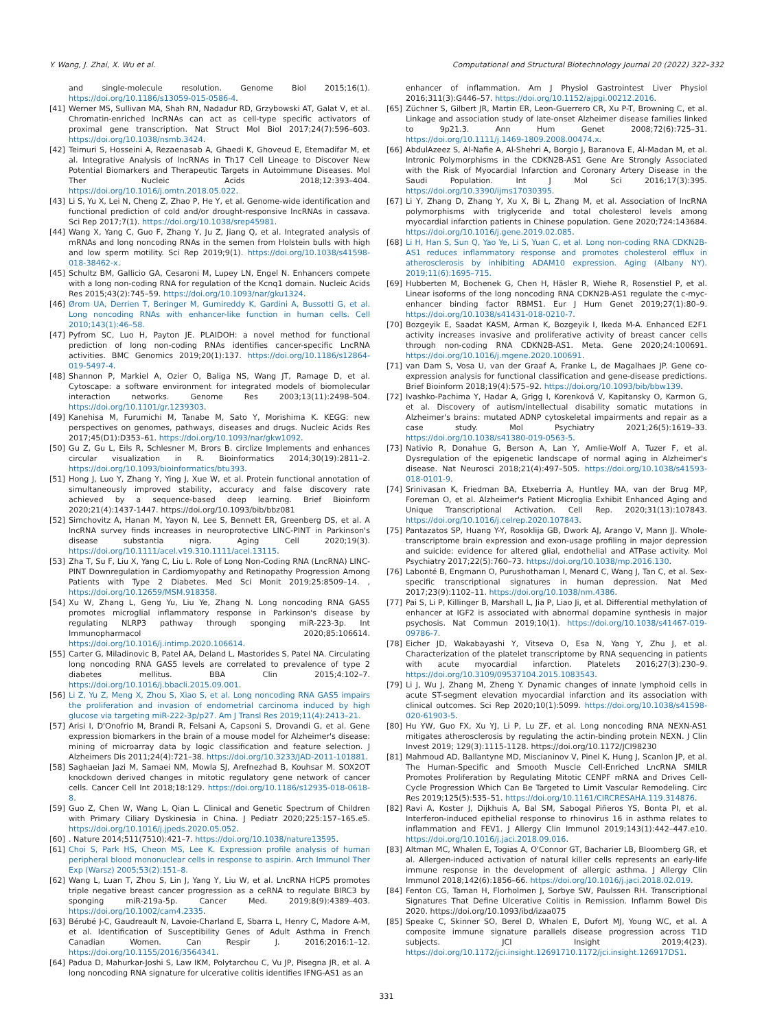Y. Wang, J. Zhai, X. Wu et al. Computational and Structural Biotechnology Journal 20 (2022) 322–332
and single-molecule resolution. Genome Biol 2015;16(1). https://doi.org/10.1186/s13059-015-0586-4.
[41] Werner MS, Sullivan MA, Shah RN, Nadadur RD, Grzybowski AT, Galat V, et al. Chromatin-enriched lncRNAs can act as cell-type specific activators of proximal gene transcription. Nat Struct Mol Biol 2017;24(7):596–603. https://doi.org/10.1038/nsmb.3424.
[42] Teimuri S, Hosseini A, Rezaenasab A, Ghaedi K, Ghoveud E, Etemadifar M, et al. Integrative Analysis of lncRNAs in Th17 Cell Lineage to Discover New Potential Biomarkers and Therapeutic Targets in Autoimmune Diseases. Mol Ther Nucleic Acids 2018;12:393–404. https://doi.org/10.1016/j.omtn.2018.05.022.
[43] Li S, Yu X, Lei N, Cheng Z, Zhao P, He Y, et al. Genome-wide identification and functional prediction of cold and/or drought-responsive lncRNAs in cassava. Sci Rep 2017;7(1). https://doi.org/10.1038/srep45981.
[44] Wang X, Yang C, Guo F, Zhang Y, Ju Z, Jiang Q, et al. Integrated analysis of mRNAs and long noncoding RNAs in the semen from Holstein bulls with high and low sperm motility. Sci Rep 2019;9(1). https://doi.org/10.1038/s41598-018-38462-x.
[45] Schultz BM, Gallicio GA, Cesaroni M, Lupey LN, Engel N. Enhancers compete with a long non-coding RNA for regulation of the Kcnq1 domain. Nucleic Acids Res 2015;43(2):745–59. https://doi.org/10.1093/nar/gku1324.
[46] Ørom UA, Derrien T, Beringer M, Gumireddy K, Gardini A, Bussotti G, et al. Long noncoding RNAs with enhancer-like function in human cells. Cell 2010;143(1):46–58.
[47] Pyfrom SC, Luo H, Payton JE. PLAIDOH: a novel method for functional prediction of long non-coding RNAs identifies cancer-specific LncRNA activities. BMC Genomics 2019;20(1):137. https://doi.org/10.1186/s12864-019-5497-4.
[48] Shannon P, Markiel A, Ozier O, Baliga NS, Wang JT, Ramage D, et al. Cytoscape: a software environment for integrated models of biomolecular interaction networks. Genome Res 2003;13(11):2498–504. https://doi.org/10.1101/gr.1239303.
[49] Kanehisa M, Furumichi M, Tanabe M, Sato Y, Morishima K. KEGG: new perspectives on genomes, pathways, diseases and drugs. Nucleic Acids Res 2017;45(D1):D353–61. https://doi.org/10.1093/nar/gkw1092.
[50] Gu Z, Gu L, Eils R, Schlesner M, Brors B. circlize Implements and enhances circular visualization in R. Bioinformatics 2014;30(19):2811–2. https://doi.org/10.1093/bioinformatics/btu393.
[51] Hong J, Luo Y, Zhang Y, Ying J, Xue W, et al. Protein functional annotation of simultaneously improved stability, accuracy and false discovery rate achieved by a sequence-based deep learning. Brief Bioinform 2020;21(4):1437-1447. https://doi.org/10.1093/bib/bbz081
[52] Simchovitz A, Hanan M, Yayon N, Lee S, Bennett ER, Greenberg DS, et al. A lncRNA survey finds increases in neuroprotective LINC-PINT in Parkinson's disease substantia nigra. Aging Cell 2020;19(3). https://doi.org/10.1111/acel.v19.310.1111/acel.13115.
[53] Zha T, Su F, Liu X, Yang C, Liu L. Role of Long Non-Coding RNA (LncRNA) LINC-PINT Downregulation in Cardiomyopathy and Retinopathy Progression Among Patients with Type 2 Diabetes. Med Sci Monit 2019;25:8509–14. , https://doi.org/10.12659/MSM.918358.
[54] Xu W, Zhang L, Geng Yu, Liu Ye, Zhang N. Long noncoding RNA GAS5 promotes microglial inflammatory response in Parkinson's disease by regulating NLRP3 pathway through sponging miR-223-3p. Int Immunopharmacol 2020;85:106614. https://doi.org/10.1016/j.intimp.2020.106614.
[55] Carter G, Miladinovic B, Patel AA, Deland L, Mastorides S, Patel NA. Circulating long noncoding RNA GAS5 levels are correlated to prevalence of type 2 diabetes mellitus. BBA Clin 2015;4:102–7. https://doi.org/10.1016/j.bbacli.2015.09.001.
[56] Li Z, Yu Z, Meng X, Zhou S, Xiao S, et al. Long noncoding RNA GAS5 impairs the proliferation and invasion of endometrial carcinoma induced by high glucose via targeting miR-222-3p/p27. Am J Transl Res 2019;11(4):2413–21.
[57] Arisi I, D'Onofrio M, Brandi R, Felsani A, Capsoni S, Drovandi G, et al. Gene expression biomarkers in the brain of a mouse model for Alzheimer's disease: mining of microarray data by logic classification and feature selection. J Alzheimers Dis 2011;24(4):721–38. https://doi.org/10.3233/JAD-2011-101881.
[58] Saghaeian Jazi M, Samaei NM, Mowla SJ, Arefnezhad B, Kouhsar M. SOX2OT knockdown derived changes in mitotic regulatory gene network of cancer cells. Cancer Cell Int 2018;18:129. https://doi.org/10.1186/s12935-018-0618-8.
[59] Guo Z, Chen W, Wang L, Qian L. Clinical and Genetic Spectrum of Children with Primary Ciliary Dyskinesia in China. J Pediatr 2020;225:157–165.e5. https://doi.org/10.1016/j.jpeds.2020.05.052.
[60]. Nature 2014;511(7510):421–7. https://doi.org/10.1038/nature13595.
[61] Choi S, Park HS, Cheon MS, Lee K. Expression profile analysis of human peripheral blood mononuclear cells in response to aspirin. Arch Immunol Ther Exp (Warsz) 2005;53(2):151–8.
[62] Wang L, Luan T, Zhou S, Lin J, Yang Y, Liu W, et al. LncRNA HCP5 promotes triple negative breast cancer progression as a ceRNA to regulate BIRC3 by sponging miR-219a-5p. Cancer Med. 2019;8(9):4389–403. https://doi.org/10.1002/cam4.2335.
[63] Bérubé J-C, Gaudreault N, Lavoie-Charland E, Sbarra L, Henry C, Madore A-M, et al. Identification of Susceptibility Genes of Adult Asthma in French Canadian Women. Can Respir J. 2016;2016:1–12. https://doi.org/10.1155/2016/3564341.
[64] Padua D, Mahurkar-Joshi S, Law IKM, Polytarchou C, Vu JP, Pisegna JR, et al. A long noncoding RNA signature for ulcerative colitis identifies IFNG-AS1 as an
enhancer of inflammation. Am J Physiol Gastrointest Liver Physiol 2016;311(3):G446–57. https://doi.org/10.1152/ajpgi.00212.2016.
[65] Züchner S, Gilbert JR, Martin ER, Leon-Guerrero CR, Xu P-T, Browning C, et al. Linkage and association study of late-onset Alzheimer disease families linked to 9p21.3. Ann Hum Genet 2008;72(6):725–31. https://doi.org/10.1111/j.1469-1809.2008.00474.x.
[66] AbdulAzeez S, Al-Nafie A, Al-Shehri A, Borgio J, Baranova E, Al-Madan M, et al. Intronic Polymorphisms in the CDKN2B-AS1 Gene Are Strongly Associated with the Risk of Myocardial Infarction and Coronary Artery Disease in the Saudi Population. Int J Mol Sci 2016;17(3):395. https://doi.org/10.3390/ijms17030395.
[67] Li Y, Zhang D, Zhang Y, Xu X, Bi L, Zhang M, et al. Association of lncRNA polymorphisms with triglyceride and total cholesterol levels among myocardial infarction patients in Chinese population. Gene 2020;724:143684. https://doi.org/10.1016/j.gene.2019.02.085.
[68] Li H, Han S, Sun Q, Yao Ye, Li S, Yuan C, et al. Long non-coding RNA CDKN2B-AS1 reduces inflammatory response and promotes cholesterol efflux in atherosclerosis by inhibiting ADAM10 expression. Aging (Albany NY). 2019;11(6):1695–715.
[69] Hubberten M, Bochenek G, Chen H, Häsler R, Wiehe R, Rosenstiel P, et al. Linear isoforms of the long noncoding RNA CDKN2B-AS1 regulate the c-myc-enhancer binding factor RBMS1. Eur J Hum Genet 2019;27(1):80–9. https://doi.org/10.1038/s41431-018-0210-7.
[70] Bozgeyik E, Saadat KASM, Arman K, Bozgeyik I, Ikeda M-A. Enhanced E2F1 activity increases invasive and proliferative activity of breast cancer cells through non-coding RNA CDKN2B-AS1. Meta. Gene 2020;24:100691. https://doi.org/10.1016/j.mgene.2020.100691.
[71] van Dam S, Vosa U, van der Graaf A, Franke L, de Magalhaes JP. Gene co-expression analysis for functional classification and gene-disease predictions. Brief Bioinform 2018;19(4):575–92. https://doi.org/10.1093/bib/bbw139.
[72] Ivashko-Pachima Y, Hadar A, Grigg I, Korenková V, Kapitansky O, Karmon G, et al. Discovery of autism/intellectual disability somatic mutations in Alzheimer's brains: mutated ADNP cytoskeletal impairments and repair as a case study. Mol Psychiatry 2021;26(5):1619–33. https://doi.org/10.1038/s41380-019-0563-5.
[73] Nativio R, Donahue G, Berson A, Lan Y, Amlie-Wolf A, Tuzer F, et al. Dysregulation of the epigenetic landscape of normal aging in Alzheimer's disease. Nat Neurosci 2018;21(4):497–505. https://doi.org/10.1038/s41593-018-0101-9.
[74] Srinivasan K, Friedman BA, Etxeberria A, Huntley MA, van der Brug MP, Foreman O, et al. Alzheimer's Patient Microglia Exhibit Enhanced Aging and Unique Transcriptional Activation. Cell Rep. 2020;31(13):107843. https://doi.org/10.1016/j.celrep.2020.107843.
[75] Pantazatos SP, Huang Y-Y, Rosoklija GB, Dwork AJ, Arango V, Mann JJ. Whole-transcriptome brain expression and exon-usage profiling in major depression and suicide: evidence for altered glial, endothelial and ATPase activity. Mol Psychiatry 2017;22(5):760–73. https://doi.org/10.1038/mp.2016.130.
[76] Labonté B, Engmann O, Purushothaman I, Menard C, Wang J, Tan C, et al. Sex-specific transcriptional signatures in human depression. Nat Med 2017;23(9):1102–11. https://doi.org/10.1038/nm.4386.
[77] Pai S, Li P, Killinger B, Marshall L, Jia P, Liao Ji, et al. Differential methylation of enhancer at IGF2 is associated with abnormal dopamine synthesis in major psychosis. Nat Commun 2019;10(1). https://doi.org/10.1038/s41467-019-09786-7.
[78] Eicher JD, Wakabayashi Y, Vitseva O, Esa N, Yang Y, Zhu J, et al. Characterization of the platelet transcriptome by RNA sequencing in patients with acute myocardial infarction. Platelets 2016;27(3):230–9. https://doi.org/10.3109/09537104.2015.1083543.
[79] Li J, Wu J, Zhang M, Zheng Y. Dynamic changes of innate lymphoid cells in acute ST-segment elevation myocardial infarction and its association with clinical outcomes. Sci Rep 2020;10(1):5099. https://doi.org/10.1038/s41598-020-61903-5.
[80] Hu YW, Guo FX, Xu YJ, Li P, Lu ZF, et al. Long noncoding RNA NEXN-AS1 mitigates atherosclerosis by regulating the actin-binding protein NEXN. J Clin Invest 2019; 129(3):1115-1128. https://doi.org/10.1172/JCI98230
[81] Mahmoud AD, Ballantyne MD, Miscianinov V, Pinel K, Hung J, Scanlon JP, et al. The Human-Specific and Smooth Muscle Cell-Enriched LncRNA SMILR Promotes Proliferation by Regulating Mitotic CENPF mRNA and Drives Cell-Cycle Progression Which Can Be Targeted to Limit Vascular Remodeling. Circ Res 2019;125(5):535–51. https://doi.org/10.1161/CIRCRESAHA.119.314876.
[82] Ravi A, Koster J, Dijkhuis A, Bal SM, Sabogal Piñeros YS, Bonta PI, et al. Interferon-induced epithelial response to rhinovirus 16 in asthma relates to inflammation and FEV1. J Allergy Clin Immunol 2019;143(1):442–447.e10. https://doi.org/10.1016/j.jaci.2018.09.016.
[83] Altman MC, Whalen E, Togias A, O'Connor GT, Bacharier LB, Bloomberg GR, et al. Allergen-induced activation of natural killer cells represents an early-life immune response in the development of allergic asthma. J Allergy Clin Immunol 2018;142(6):1856–66. https://doi.org/10.1016/j.jaci.2018.02.019.
[84] Fenton CG, Taman H, Florholmen J, Sorbye SW, Paulssen RH. Transcriptional Signatures That Define Ulcerative Colitis in Remission. Inflamm Bowel Dis 2020. https://doi.org/10.1093/ibd/izaa075
[85] Speake C, Skinner SO, Berel D, Whalen E, Dufort MJ, Young WC, et al. A composite immune signature parallels disease progression across T1D subjects. JCI Insight 2019;4(23). https://doi.org/10.1172/jci.insight.12691710.1172/jci.insight.126917DS1.
331